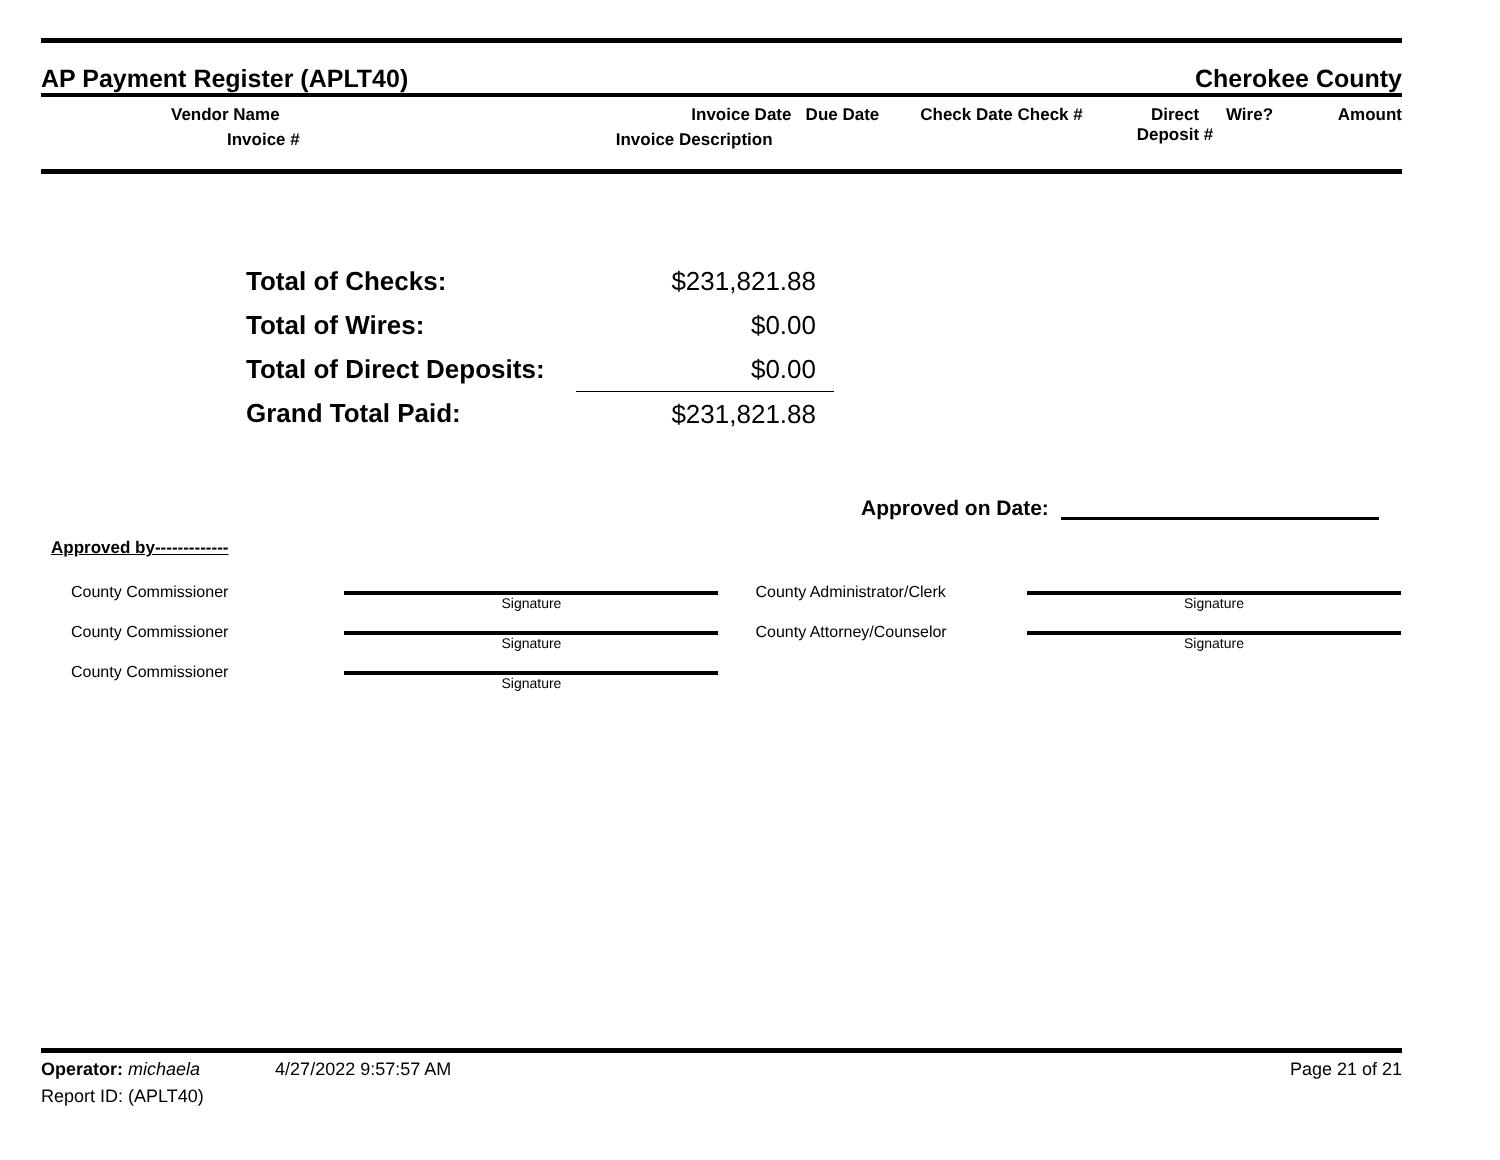AP Payment Register (APLT40) Cherokee County
Vendor Name
Invoice #
Invoice Date Due Date
Invoice Description
Check Date Check # Direct
Deposit #
Wire? Amount
| Total of Checks: | $231,821.88 |
| Total of Wires: | $0.00 |
| Total of Direct Deposits: | $0.00 |
| Grand Total Paid: | $231,821.88 |
Approved on Date:
Approved by-------------
| County Commissioner | Signature | County Administrator/Clerk | Signature |
| County Commissioner | Signature | County Attorney/Counselor | Signature |
| County Commissioner | Signature | | |
Operator: michaela 4/27/2022 9:57:57 AM Page 21 of 21
Report ID: (APLT40)